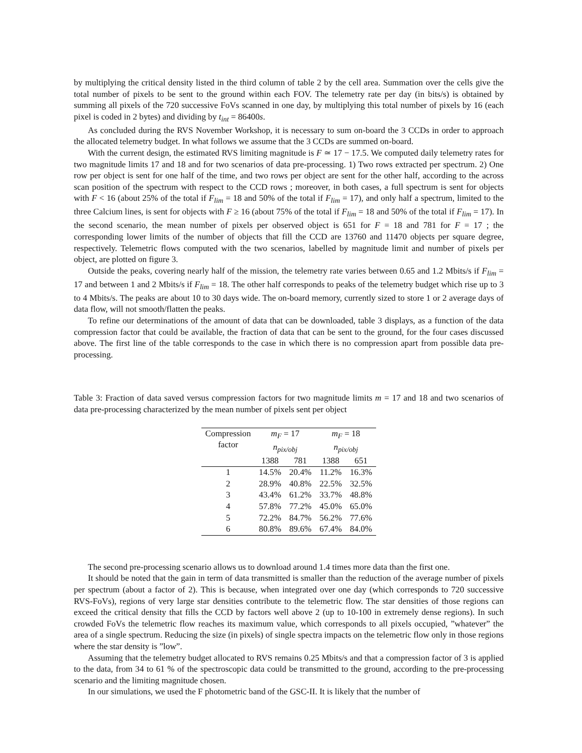by multiplying the critical density listed in the third column of table 2 by the cell area. Summation over the cells give the total number of pixels to be sent to the ground within each FOV. The telemetry rate per day (in bits/s) is obtained by summing all pixels of the 720 successive FoVs scanned in one day, by multiplying this total number of pixels by 16 (each pixel is coded in 2 bytes) and dividing by t<sub>int</sub> = 86400s.
As concluded during the RVS November Workshop, it is necessary to sum on-board the 3 CCDs in order to approach the allocated telemetry budget. In what follows we assume that the 3 CCDs are summed on-board.
With the current design, the estimated RVS limiting magnitude is F ≃ 17 − 17.5. We computed daily telemetry rates for two magnitude limits 17 and 18 and for two scenarios of data pre-processing. 1) Two rows extracted per spectrum. 2) One row per object is sent for one half of the time, and two rows per object are sent for the other half, according to the across scan position of the spectrum with respect to the CCD rows ; moreover, in both cases, a full spectrum is sent for objects with F < 16 (about 25% of the total if F<sub>lim</sub> = 18 and 50% of the total if F<sub>lim</sub> = 17), and only half a spectrum, limited to the three Calcium lines, is sent for objects with F ≥ 16 (about 75% of the total if F<sub>lim</sub> = 18 and 50% of the total if F<sub>lim</sub> = 17). In the second scenario, the mean number of pixels per observed object is 651 for F = 18 and 781 for F = 17 ; the corresponding lower limits of the number of objects that fill the CCD are 13760 and 11470 objects per square degree, respectively. Telemetric flows computed with the two scenarios, labelled by magnitude limit and number of pixels per object, are plotted on figure 3.
Outside the peaks, covering nearly half of the mission, the telemetry rate varies between 0.65 and 1.2 Mbits/s if F<sub>lim</sub> = 17 and between 1 and 2 Mbits/s if F<sub>lim</sub> = 18. The other half corresponds to peaks of the telemetry budget which rise up to 3 to 4 Mbits/s. The peaks are about 10 to 30 days wide. The on-board memory, currently sized to store 1 or 2 average days of data flow, will not smooth/flatten the peaks.
To refine our determinations of the amount of data that can be downloaded, table 3 displays, as a function of the data compression factor that could be available, the fraction of data that can be sent to the ground, for the four cases discussed above. The first line of the table corresponds to the case in which there is no compression apart from possible data pre-processing.
Table 3: Fraction of data saved versus compression factors for two magnitude limits m = 17 and 18 and two scenarios of data pre-processing characterized by the mean number of pixels sent per object
| Compression factor | m<sub>F</sub> = 17 | | m<sub>F</sub> = 18 | |
| | n<sub>pix/obj</sub> | | n<sub>pix/obj</sub> | |
| | 1388 | 781 | 1388 | 651 |
| 1 | 14.5% | 20.4% | 11.2% | 16.3% |
| 2 | 28.9% | 40.8% | 22.5% | 32.5% |
| 3 | 43.4% | 61.2% | 33.7% | 48.8% |
| 4 | 57.8% | 77.2% | 45.0% | 65.0% |
| 5 | 72.2% | 84.7% | 56.2% | 77.6% |
| 6 | 80.8% | 89.6% | 67.4% | 84.0% |
The second pre-processing scenario allows us to download around 1.4 times more data than the first one.
It should be noted that the gain in term of data transmitted is smaller than the reduction of the average number of pixels per spectrum (about a factor of 2). This is because, when integrated over one day (which corresponds to 720 successive RVS-FoVs), regions of very large star densities contribute to the telemetric flow. The star densities of those regions can exceed the critical density that fills the CCD by factors well above 2 (up to 10-100 in extremely dense regions). In such crowded FoVs the telemetric flow reaches its maximum value, which corresponds to all pixels occupied, ”whatever” the area of a single spectrum. Reducing the size (in pixels) of single spectra impacts on the telemetric flow only in those regions where the star density is ”low”.
Assuming that the telemetry budget allocated to RVS remains 0.25 Mbits/s and that a compression factor of 3 is applied to the data, from 34 to 61 % of the spectroscopic data could be transmitted to the ground, according to the pre-processing scenario and the limiting magnitude chosen.
In our simulations, we used the F photometric band of the GSC-II. It is likely that the number of